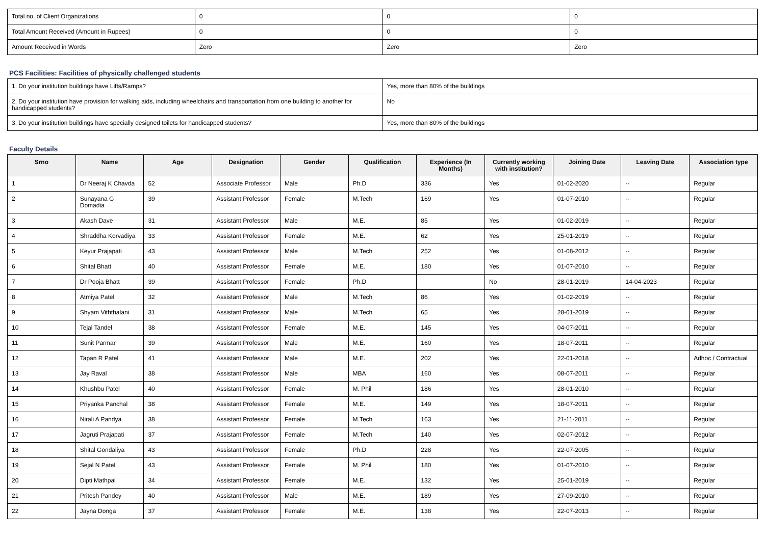| Total no. of Client Organizations | 0 | 0 | 0 |
| Total Amount Received (Amount in Rupees) | 0 | 0 | 0 |
| Amount Received in Words | Zero | Zero | Zero |
PCS Facilities: Facilities of physically challenged students
| 1. Do your institution buildings have Lifts/Ramps? | Yes, more than 80% of the buildings |
| 2. Do your institution have provision for walking aids, including wheelchairs and transportation from one building to another for handicapped students? | No |
| 3. Do your institution buildings have specially designed toilets for handicapped students? | Yes, more than 80% of the buildings |
Faculty Details
| Srno | Name | Age | Designation | Gender | Qualification | Experience (In Months) | Currently working with institution? | Joining Date | Leaving Date | Association type |
| --- | --- | --- | --- | --- | --- | --- | --- | --- | --- | --- |
| 1 | Dr Neeraj K Chavda | 52 | Associate Professor | Male | Ph.D | 336 | Yes | 01-02-2020 | -- | Regular |
| 2 | Sunayana G Domadia | 39 | Assistant Professor | Female | M.Tech | 169 | Yes | 01-07-2010 | -- | Regular |
| 3 | Akash Dave | 31 | Assistant Professor | Male | M.E. | 85 | Yes | 01-02-2019 | -- | Regular |
| 4 | Shraddha Korvadiya | 33 | Assistant Professor | Female | M.E. | 62 | Yes | 25-01-2019 | -- | Regular |
| 5 | Keyur Prajapati | 43 | Assistant Professor | Male | M.Tech | 252 | Yes | 01-08-2012 | -- | Regular |
| 6 | Shital Bhatt | 40 | Assistant Professor | Female | M.E. | 180 | Yes | 01-07-2010 | -- | Regular |
| 7 | Dr Pooja Bhatt | 39 | Assistant Professor | Female | Ph.D | | No | 28-01-2019 | 14-04-2023 | Regular |
| 8 | Atmiya Patel | 32 | Assistant Professor | Male | M.Tech | 86 | Yes | 01-02-2019 | -- | Regular |
| 9 | Shyam Viththalani | 31 | Assistant Professor | Male | M.Tech | 65 | Yes | 28-01-2019 | -- | Regular |
| 10 | Tejal Tandel | 38 | Assistant Professor | Female | M.E. | 145 | Yes | 04-07-2011 | -- | Regular |
| 11 | Sunit Parmar | 39 | Assistant Professor | Male | M.E. | 160 | Yes | 18-07-2011 | -- | Regular |
| 12 | Tapan R Patel | 41 | Assistant Professor | Male | M.E. | 202 | Yes | 22-01-2018 | -- | Adhoc / Contractual |
| 13 | Jay Raval | 38 | Assistant Professor | Male | MBA | 160 | Yes | 08-07-2011 | -- | Regular |
| 14 | Khushbu Patel | 40 | Assistant Professor | Female | M. Phil | 186 | Yes | 28-01-2010 | -- | Regular |
| 15 | Priyanka Panchal | 38 | Assistant Professor | Female | M.E. | 149 | Yes | 18-07-2011 | -- | Regular |
| 16 | Nirali A Pandya | 38 | Assistant Professor | Female | M.Tech | 163 | Yes | 21-11-2011 | -- | Regular |
| 17 | Jagruti Prajapati | 37 | Assistant Professor | Female | M.Tech | 140 | Yes | 02-07-2012 | -- | Regular |
| 18 | Shital Gondaliya | 43 | Assistant Professor | Female | Ph.D | 228 | Yes | 22-07-2005 | -- | Regular |
| 19 | Sejal N Patel | 43 | Assistant Professor | Female | M. Phil | 180 | Yes | 01-07-2010 | -- | Regular |
| 20 | Dipti Mathpal | 34 | Assistant Professor | Female | M.E. | 132 | Yes | 25-01-2019 | -- | Regular |
| 21 | Pritesh Pandey | 40 | Assistant Professor | Male | M.E. | 189 | Yes | 27-09-2010 | -- | Regular |
| 22 | Jayna Donga | 37 | Assistant Professor | Female | M.E. | 138 | Yes | 22-07-2013 | -- | Regular |